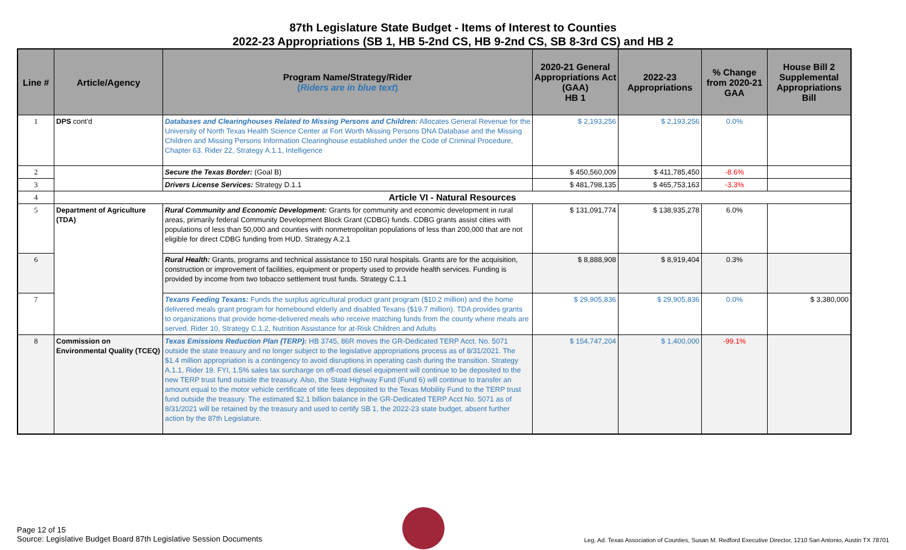87th Legislature State Budget - Items of Interest to Counties
2022-23 Appropriations (SB 1, HB 5-2nd CS, HB 9-2nd CS, SB 8-3rd CS) and HB 2
| Line # | Article/Agency | Program Name/Strategy/Rider ( Riders are in blue text ) | 2020-21 General Appropriations Act (GAA) HB 1 | 2022-23 Appropriations | % Change from 2020-21 GAA | House Bill 2 Supplemental Appropriations Bill |
| --- | --- | --- | --- | --- | --- | --- |
| 1 | DPS cont'd | Databases and Clearinghouses Related to Missing Persons and Children: Allocates General Revenue for the University of North Texas Health Science Center at Fort Worth Missing Persons DNA Database and the Missing Children and Missing Persons Information Clearinghouse established under the Code of Criminal Procedure, Chapter 63. Rider 22, Strategy A.1.1, Intelligence | $ 2,193,256 | $ 2,193,256 | 0.0% | |
| 2 | | Secure the Texas Border: (Goal B) | $ 450,560,009 | $ 411,785,450 | -8.6% | |
| 3 | | Drivers License Services: Strategy D.1.1 | $ 481,798,135 | $ 465,753,163 | -3.3% | |
| 4 | Article VI - Natural Resources | | | | | |
| 5 | Department of Agriculture (TDA) | Rural Community and Economic Development: Grants for community and economic development in rural areas, primarily federal Community Development Block Grant (CDBG) funds. CDBG grants assist cities with populations of less than 50,000 and counties with nonmetropolitan populations of less than 200,000 that are not eligible for direct CDBG funding from HUD. Strategy A.2.1 | $ 131,091,774 | $ 138,935,278 | 6.0% | |
| 6 | | Rural Health: Grants, programs and technical assistance to 150 rural hospitals. Grants are for the acquisition, construction or improvement of facilities, equipment or property used to provide health services. Funding is provided by income from two tobacco settlement trust funds. Strategy C.1.1 | $ 8,888,908 | $ 8,919,404 | 0.3% | |
| 7 | | Texans Feeding Texans: Funds the surplus agricultural product grant program ($10.2 million) and the home delivered meals grant program for homebound elderly and disabled Texans ($19.7 million). TDA provides grants to organizations that provide home-delivered meals who receive matching funds from the county where meals are served. Rider 10, Strategy C.1.2, Nutrition Assistance for at-Risk Children and Adults | $ 29,905,836 | $ 29,905,836 | 0.0% | $ 3,380,000 |
| 8 | Commission on Environmental Quality (TCEQ) | Texas Emissions Reduction Plan (TERP): HB 3745, 86R moves the GR-Dedicated TERP Acct. No. 5071 outside the state treasury and no longer subject to the legislative appropriations process as of 8/31/2021. The $1.4 million appropriation is a contingency to avoid disruptions in operating cash during the transition. Strategy A.1.1, Rider 19. FYI, 1.5% sales tax surcharge on off-road diesel equipment will continue to be deposited to the new TERP trust fund outside the treasury. Also, the State Highway Fund (Fund 6) will continue to transfer an amount equal to the motor vehicle certificate of title fees deposited to the Texas Mobility Fund to the TERP trust fund outside the treasury. The estimated $2.1 billion balance in the GR-Dedicated TERP Acct No. 5071 as of 8/31/2021 will be retained by the treasury and used to certify SB 1, the 2022-23 state budget, absent further action by the 87th Legislature. | $ 154,747,204 | $ 1,400,000 | -99.1% | |
Page 12 of 15
Source: Legislative Budget Board 87th Legislative Session Documents
Leg. Ad. Texas Association of Counties, Susan M. Redford Executive Director, 1210 San Antonio, Austin TX 78701